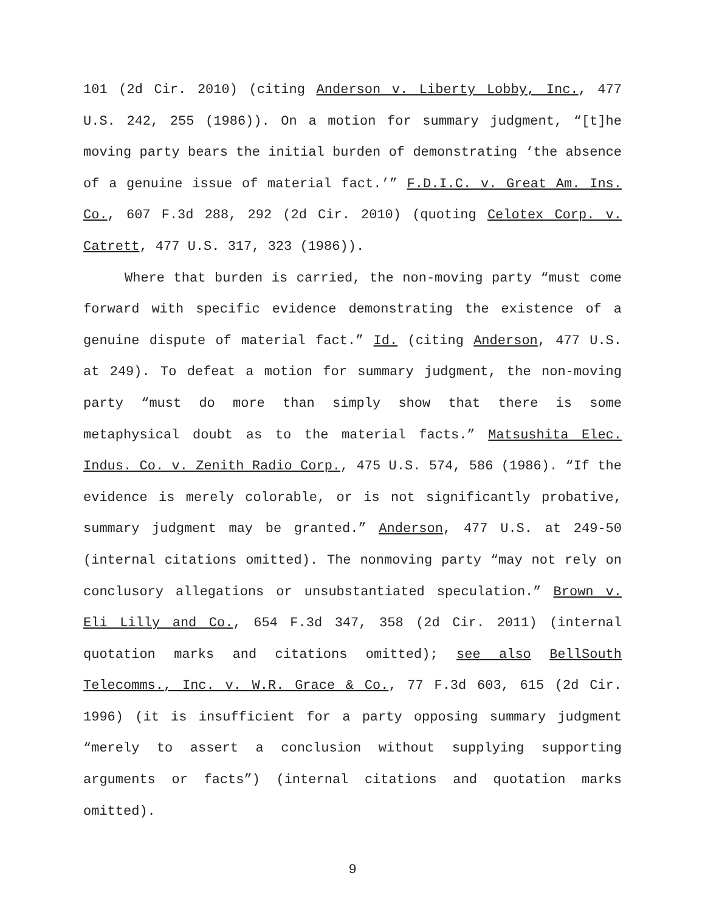101 (2d Cir. 2010) (citing Anderson v. Liberty Lobby, Inc., 477 U.S. 242, 255 (1986)). On a motion for summary judgment, “[t]he moving party bears the initial burden of demonstrating ‘the absence of a genuine issue of material fact.’” F.D.I.C. v. Great Am. Ins. Co., 607 F.3d 288, 292 (2d Cir. 2010) (quoting Celotex Corp. v. Catrett, 477 U.S. 317, 323 (1986)).
Where that burden is carried, the non-moving party “must come forward with specific evidence demonstrating the existence of a genuine dispute of material fact.” Id. (citing Anderson, 477 U.S. at 249). To defeat a motion for summary judgment, the non-moving party “must do more than simply show that there is some metaphysical doubt as to the material facts.” Matsushita Elec. Indus. Co. v. Zenith Radio Corp., 475 U.S. 574, 586 (1986). “If the evidence is merely colorable, or is not significantly probative, summary judgment may be granted.” Anderson, 477 U.S. at 249-50 (internal citations omitted). The nonmoving party “may not rely on conclusory allegations or unsubstantiated speculation.” Brown v. Eli Lilly and Co., 654 F.3d 347, 358 (2d Cir. 2011) (internal quotation marks and citations omitted); see also BellSouth Telecomms., Inc. v. W.R. Grace & Co., 77 F.3d 603, 615 (2d Cir. 1996) (it is insufficient for a party opposing summary judgment “merely to assert a conclusion without supplying supporting arguments or facts”) (internal citations and quotation marks omitted).
9